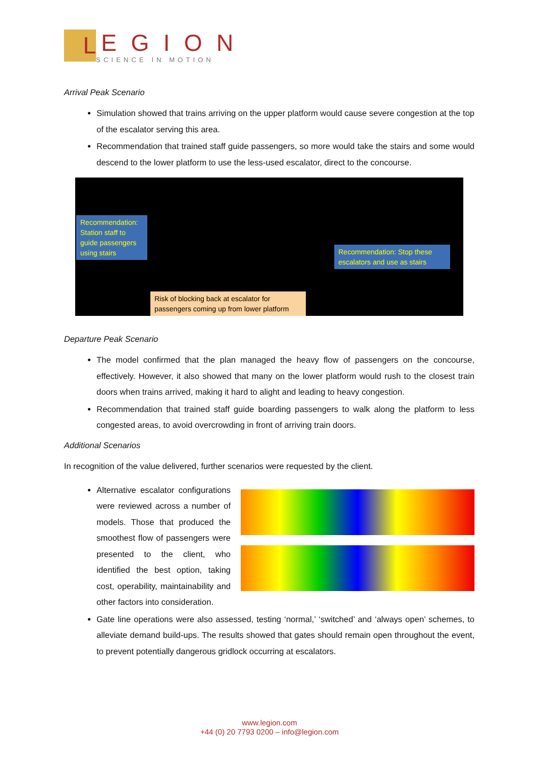L
EGION
SCIENCE IN MOTION
Arrival Peak Scenario
Simulation showed that trains arriving on the upper platform would cause severe congestion at the top of the escalator serving this area.
Recommendation that trained staff guide passengers, so more would take the stairs and some would descend to the lower platform to use the less-used escalator, direct to the concourse.
Recommendation: Station staff to guide passengers using stairs
Recommendation: Stop these escalators and use as stairs
Risk of blocking back at escalator for passengers coming up from lower platform
Departure Peak Scenario
The model confirmed that the plan managed the heavy flow of passengers on the concourse, effectively. However, it also showed that many on the lower platform would rush to the closest train doors when trains arrived, making it hard to alight and leading to heavy congestion.
Recommendation that trained staff guide boarding passengers to walk along the platform to less congested areas, to avoid overcrowding in front of arriving train doors.
Additional Scenarios
In recognition of the value delivered, further scenarios were requested by the client.
Alternative escalator configurations were reviewed across a number of models. Those that produced the smoothest flow of passengers were presented to the client, who identified the best option, taking cost, operability, maintainability and other factors into consideration.
Gate line operations were also assessed, testing ‘normal,’ ‘switched’ and ‘always open’ schemes, to alleviate demand build-ups. The results showed that gates should remain open throughout the event, to prevent potentially dangerous gridlock occurring at escalators.
www.legion.com
+44 (0) 20 7793 0200 – info@legion.com